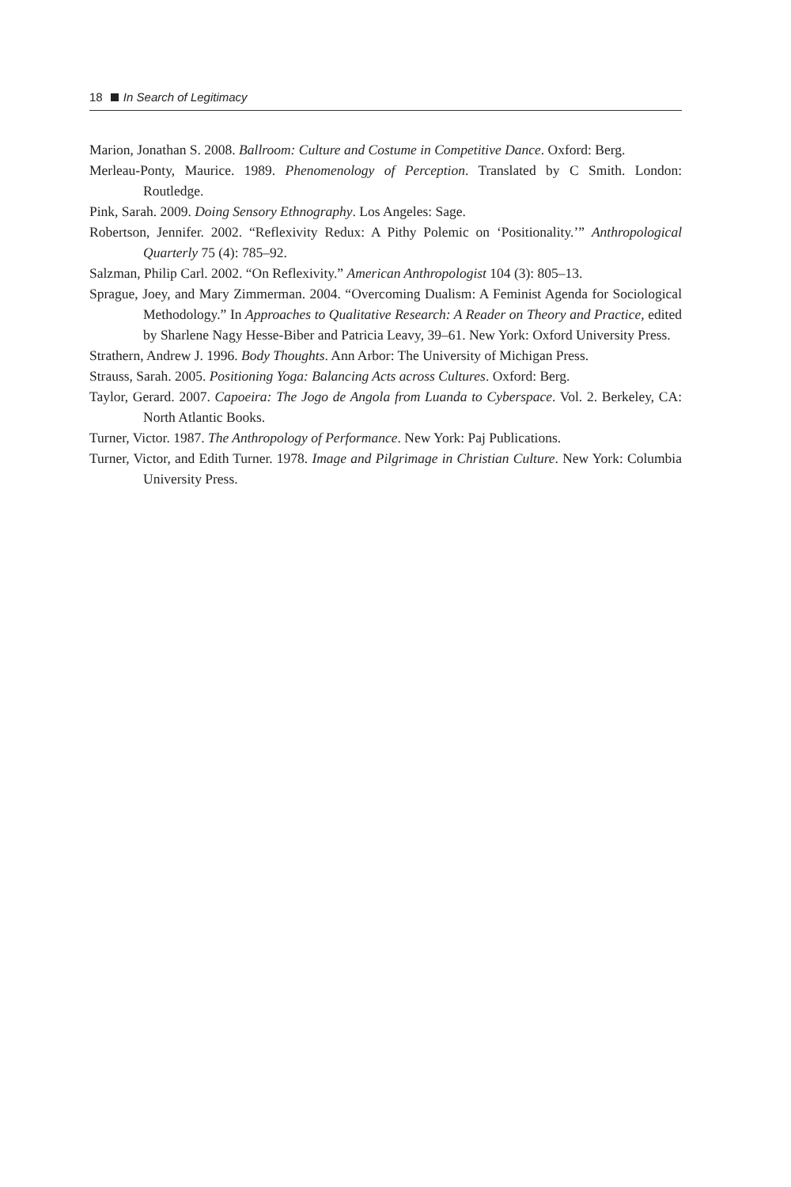18 In Search of Legitimacy
Marion, Jonathan S. 2008. Ballroom: Culture and Costume in Competitive Dance. Oxford: Berg.
Merleau-Ponty, Maurice. 1989. Phenomenology of Perception. Translated by C Smith. London: Routledge.
Pink, Sarah. 2009. Doing Sensory Ethnography. Los Angeles: Sage.
Robertson, Jennifer. 2002. “Reflexivity Redux: A Pithy Polemic on ‘Positionality.’” Anthropological Quarterly 75 (4): 785–92.
Salzman, Philip Carl. 2002. “On Reflexivity.” American Anthropologist 104 (3): 805–13.
Sprague, Joey, and Mary Zimmerman. 2004. “Overcoming Dualism: A Feminist Agenda for Sociological Methodology.” In Approaches to Qualitative Research: A Reader on Theory and Practice, edited by Sharlene Nagy Hesse-Biber and Patricia Leavy, 39–61. New York: Oxford University Press.
Strathern, Andrew J. 1996. Body Thoughts. Ann Arbor: The University of Michigan Press.
Strauss, Sarah. 2005. Positioning Yoga: Balancing Acts across Cultures. Oxford: Berg.
Taylor, Gerard. 2007. Capoeira: The Jogo de Angola from Luanda to Cyberspace. Vol. 2. Berkeley, CA: North Atlantic Books.
Turner, Victor. 1987. The Anthropology of Performance. New York: Paj Publications.
Turner, Victor, and Edith Turner. 1978. Image and Pilgrimage in Christian Culture. New York: Columbia University Press.